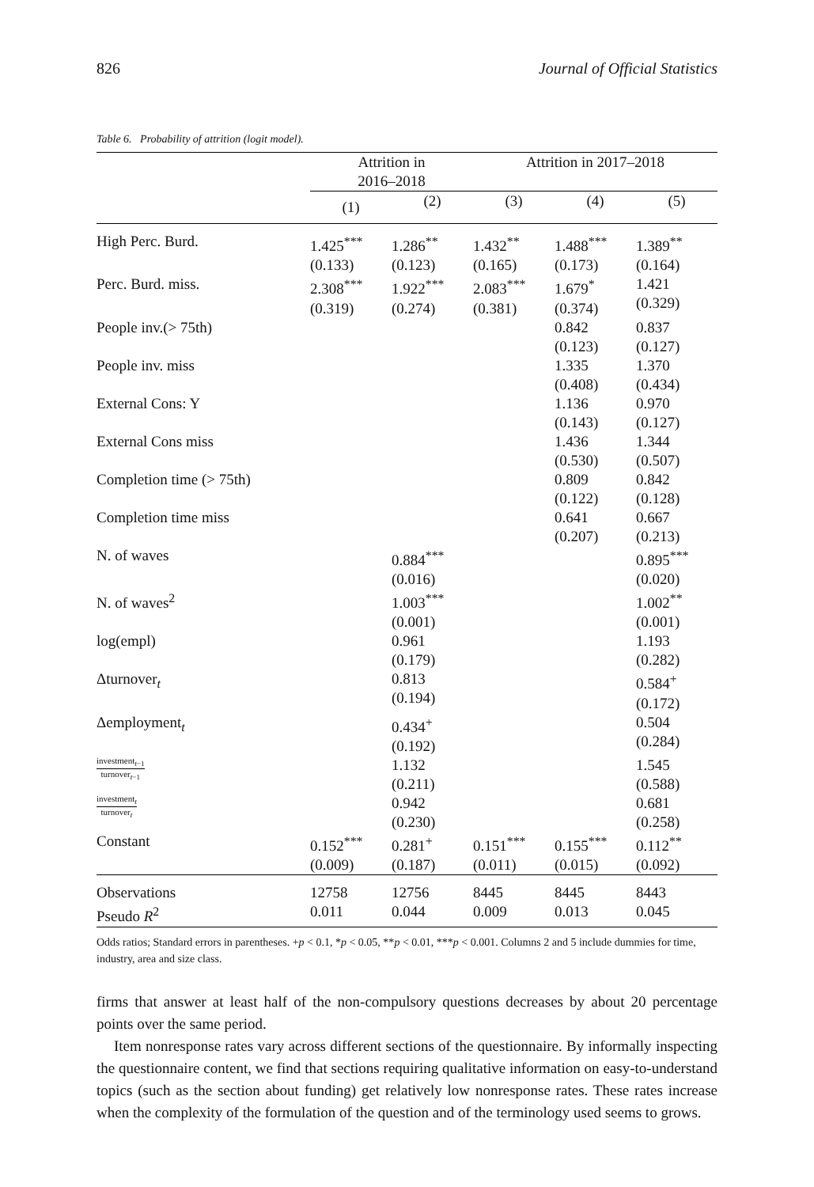826 Journal of Official Statistics
Table 6. Probability of attrition (logit model).
| | Attrition in 2016–2018 | | Attrition in 2017–2018 | | |
| | (1) | (2) | (3) | (4) | (5) |
| High Perc. Burd. | 1.425<sup>***</sup> (0.133) | 1.286<sup>**</sup> (0.123) | 1.432<sup>**</sup> (0.165) | 1.488<sup>***</sup> (0.173) | 1.389<sup>**</sup> (0.164) |
| Perc. Burd. miss. | 2.308<sup>***</sup> (0.319) | 1.922<sup>***</sup> (0.274) | 2.083<sup>***</sup> (0.381) | 1.679<sup>*</sup> (0.374) | 1.421 (0.329) |
| People inv.(> 75th) | | | | 0.842 (0.123) | 0.837 (0.127) |
| People inv. miss | | | | 1.335 (0.408) | 1.370 (0.434) |
| External Cons: Y | | | | 1.136 (0.143) | 0.970 (0.127) |
| External Cons miss | | | | 1.436 (0.530) | 1.344 (0.507) |
| Completion time (> 75th) | | | | 0.809 (0.122) | 0.842 (0.128) |
| Completion time miss | | | | 0.641 (0.207) | 0.667 (0.213) |
| N. of waves | | 0.884<sup>***</sup> (0.016) | | | 0.895<sup>***</sup> (0.020) |
| N. of waves<sup>2</sup> | | 1.003<sup>***</sup> (0.001) | | | 1.002<sup>**</sup> (0.001) |
| log(empl) | | 0.961 (0.179) | | | 1.193 (0.282) |
| Δturnover<sub>t</sub> | | 0.813 (0.194) | | | 0.584<sup>+</sup> (0.172) |
| Δemployment<sub>t</sub> | | 0.434<sup>+</sup> (0.192) | | | 0.504 (0.284) |
| investment<sub>t−1</sub> turnover<sub>t−1</sub> | | 1.132 (0.211) | | | 1.545 (0.588) |
| investment<sub>t</sub> turnover<sub>t</sub> | | 0.942 (0.230) | | | 0.681 (0.258) |
| Constant | 0.152<sup>***</sup> (0.009) | 0.281<sup>+</sup> (0.187) | 0.151<sup>***</sup> (0.011) | 0.155<sup>***</sup> (0.015) | 0.112<sup>**</sup> (0.092) |
| Observations | 12758 | 12756 | 8445 | 8445 | 8443 |
| Pseudo R<sup>2</sup> | 0.011 | 0.044 | 0.009 | 0.013 | 0.045 |
Odds ratios; Standard errors in parentheses. +p < 0.1, *p < 0.05, **p < 0.01, ***p < 0.001. Columns 2 and 5 include dummies for time, industry, area and size class.
firms that answer at least half of the non-compulsory questions decreases by about 20 percentage points over the same period.
Item nonresponse rates vary across different sections of the questionnaire. By informally inspecting the questionnaire content, we find that sections requiring qualitative information on easy-to-understand topics (such as the section about funding) get relatively low nonresponse rates. These rates increase when the complexity of the formulation of the question and of the terminology used seems to grows.